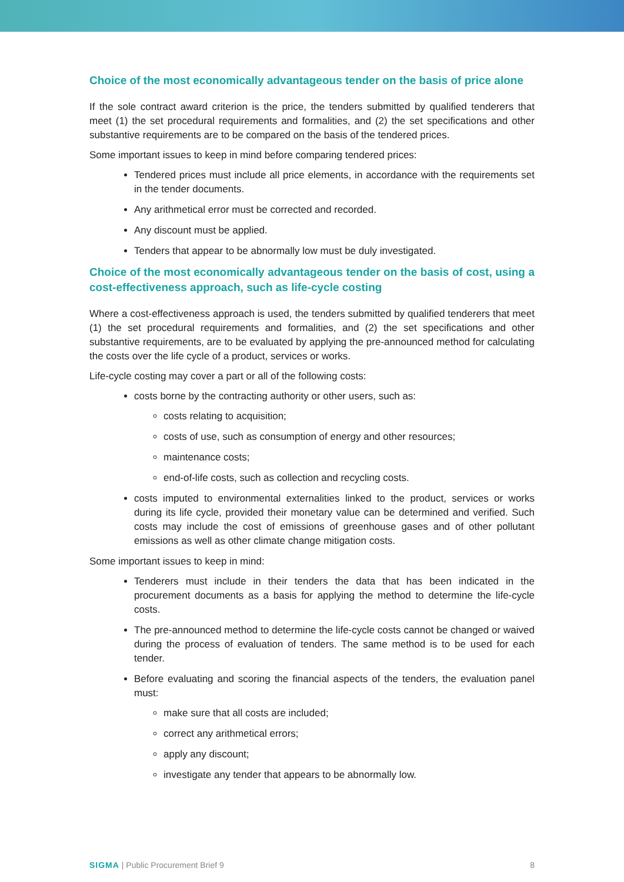Choice of the most economically advantageous tender on the basis of price alone
If the sole contract award criterion is the price, the tenders submitted by qualified tenderers that meet (1) the set procedural requirements and formalities, and (2) the set specifications and other substantive requirements are to be compared on the basis of the tendered prices.
Some important issues to keep in mind before comparing tendered prices:
Tendered prices must include all price elements, in accordance with the requirements set in the tender documents.
Any arithmetical error must be corrected and recorded.
Any discount must be applied.
Tenders that appear to be abnormally low must be duly investigated.
Choice of the most economically advantageous tender on the basis of cost, using a cost-effectiveness approach, such as life-cycle costing
Where a cost-effectiveness approach is used, the tenders submitted by qualified tenderers that meet (1) the set procedural requirements and formalities, and (2) the set specifications and other substantive requirements, are to be evaluated by applying the pre-announced method for calculating the costs over the life cycle of a product, services or works.
Life-cycle costing may cover a part or all of the following costs:
costs borne by the contracting authority or other users, such as:
costs relating to acquisition;
costs of use, such as consumption of energy and other resources;
maintenance costs;
end-of-life costs, such as collection and recycling costs.
costs imputed to environmental externalities linked to the product, services or works during its life cycle, provided their monetary value can be determined and verified. Such costs may include the cost of emissions of greenhouse gases and of other pollutant emissions as well as other climate change mitigation costs.
Some important issues to keep in mind:
Tenderers must include in their tenders the data that has been indicated in the procurement documents as a basis for applying the method to determine the life-cycle costs.
The pre-announced method to determine the life-cycle costs cannot be changed or waived during the process of evaluation of tenders. The same method is to be used for each tender.
Before evaluating and scoring the financial aspects of the tenders, the evaluation panel must:
make sure that all costs are included;
correct any arithmetical errors;
apply any discount;
investigate any tender that appears to be abnormally low.
SIGMA | Public Procurement Brief 9 8